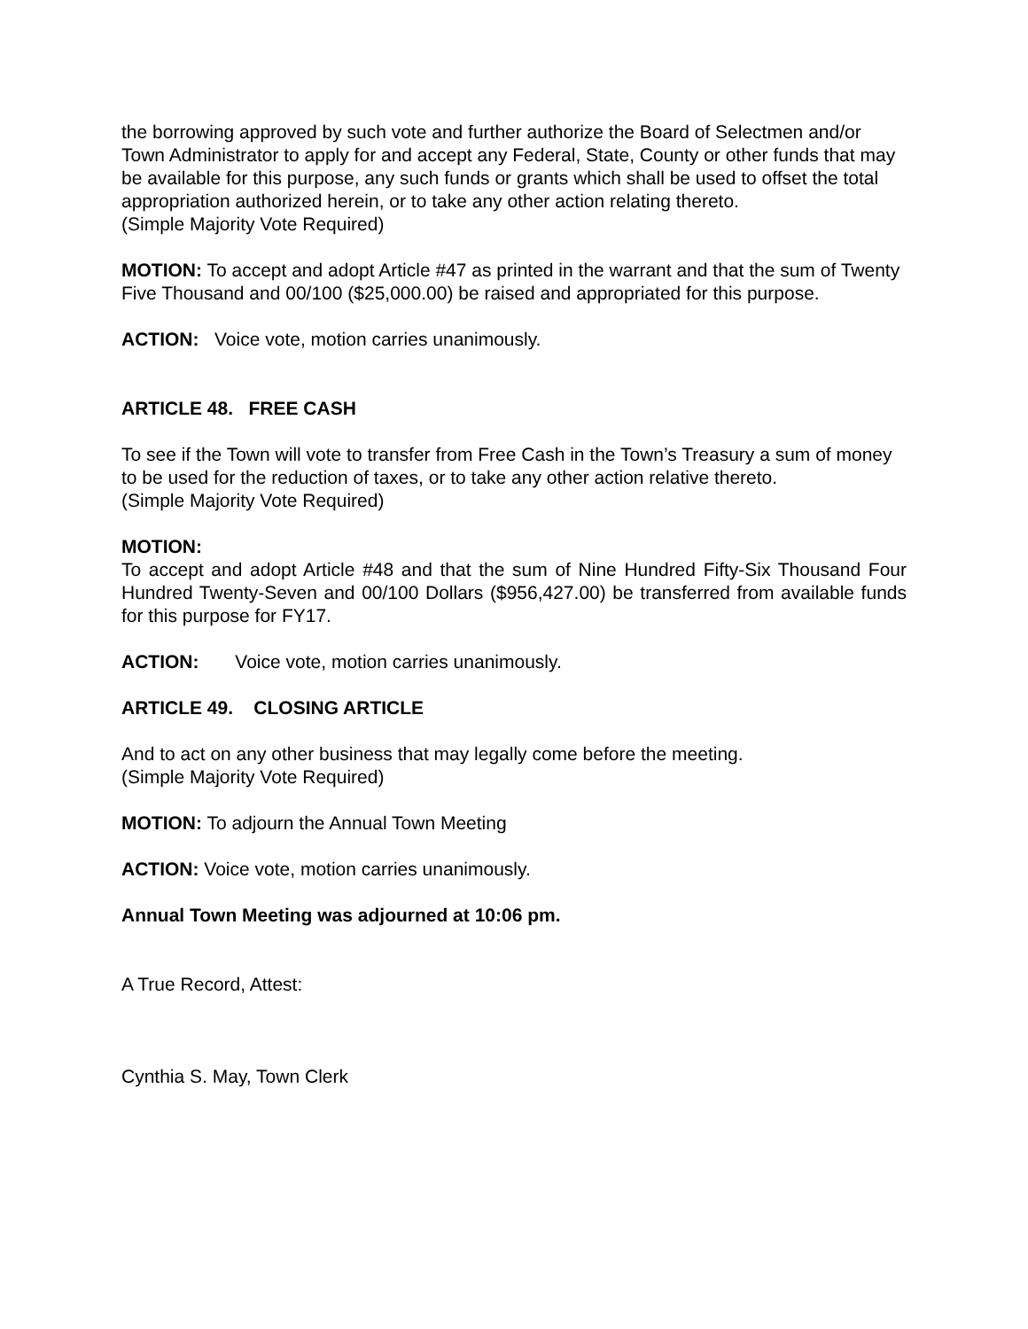the borrowing approved by such vote and further authorize the Board of Selectmen and/or Town Administrator to apply for and accept any Federal, State, County or other funds that may be available for this purpose, any such funds or grants which shall be used to offset the total appropriation authorized herein, or to take any other action relating thereto.
(Simple Majority Vote Required)
MOTION: To accept and adopt Article #47 as printed in the warrant and that the sum of Twenty Five Thousand and 00/100 ($25,000.00) be raised and appropriated for this purpose.
ACTION: Voice vote, motion carries unanimously.
ARTICLE 48. FREE CASH
To see if the Town will vote to transfer from Free Cash in the Town’s Treasury a sum of money to be used for the reduction of taxes, or to take any other action relative thereto.
(Simple Majority Vote Required)
MOTION:
To accept and adopt Article #48 and that the sum of Nine Hundred Fifty-Six Thousand Four Hundred Twenty-Seven and 00/100 Dollars ($956,427.00) be transferred from available funds for this purpose for FY17.
ACTION: Voice vote, motion carries unanimously.
ARTICLE 49. CLOSING ARTICLE
And to act on any other business that may legally come before the meeting.
(Simple Majority Vote Required)
MOTION: To adjourn the Annual Town Meeting
ACTION: Voice vote, motion carries unanimously.
Annual Town Meeting was adjourned at 10:06 pm.
A True Record, Attest:
Cynthia S. May, Town Clerk